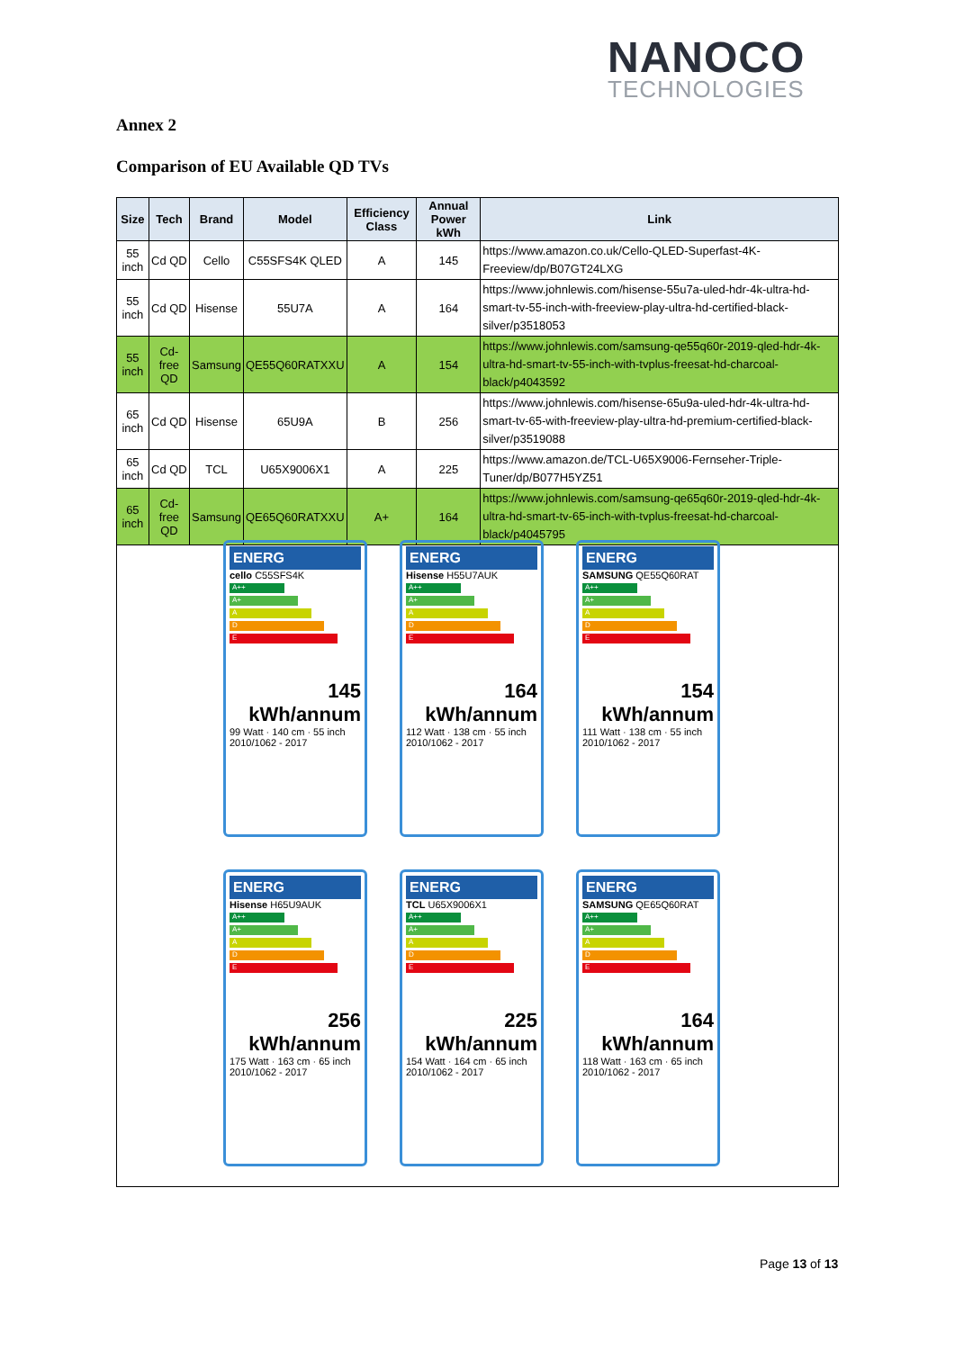NANOCO
TECHNOLOGIES
Annex 2
Comparison of EU Available QD TVs
| Size | Tech | Brand | Model | Efficiency Class | Annual Power kWh | Link |
| --- | --- | --- | --- | --- | --- | --- |
| 55 inch | Cd QD | Cello | C55SFS4K QLED | A | 145 | https://www.amazon.co.uk/Cello-QLED-Superfast-4K-Freeview/dp/B07GT24LXG |
| 55 inch | Cd QD | Hisense | 55U7A | A | 164 | https://www.johnlewis.com/hisense-55u7a-uled-hdr-4k-ultra-hd-smart-tv-55-inch-with-freeview-play-ultra-hd-certified-black-silver/p3518053 |
| 55 inch | Cd-free QD | Samsung | QE55Q60RATXXU | A | 154 | https://www.johnlewis.com/samsung-qe55q60r-2019-qled-hdr-4k-ultra-hd-smart-tv-55-inch-with-tvplus-freesat-hd-charcoal-black/p4043592 |
| 65 inch | Cd QD | Hisense | 65U9A | B | 256 | https://www.johnlewis.com/hisense-65u9a-uled-hdr-4k-ultra-hd-smart-tv-65-with-freeview-play-ultra-hd-premium-certified-black-silver/p3519088 |
| 65 inch | Cd QD | TCL | U65X9006X1 | A | 225 | https://www.amazon.de/TCL-U65X9006-Fernseher-Triple-Tuner/dp/B077H5YZ51 |
| 65 inch | Cd-free QD | Samsung | QE65Q60RATXXU | A+ | 164 | https://www.johnlewis.com/samsung-qe65q60r-2019-qled-hdr-4k-ultra-hd-smart-tv-65-inch-with-tvplus-freesat-hd-charcoal-black/p4045795 |
ENERG
cello C55SFS4K
A++
A+
A
D
E
145 kWh/annum
99 Watt · 140 cm · 55 inch
2010/1062 - 2017
ENERG
Hisense H55U7AUK
A++
A+
A
D
E
164 kWh/annum
112 Watt · 138 cm · 55 inch
2010/1062 - 2017
ENERG
SAMSUNG QE55Q60RAT
A++
A+
A
D
E
154 kWh/annum
111 Watt · 138 cm · 55 inch
2010/1062 - 2017
ENERG
Hisense H65U9AUK
A++
A+
A
D
E
256 kWh/annum
175 Watt · 163 cm · 65 inch
2010/1062 - 2017
ENERG
TCL U65X9006X1
A++
A+
A
D
E
225 kWh/annum
154 Watt · 164 cm · 65 inch
2010/1062 - 2017
ENERG
SAMSUNG QE65Q60RAT
A++
A+
A
D
E
164 kWh/annum
118 Watt · 163 cm · 65 inch
2010/1062 - 2017
Page 13 of 13